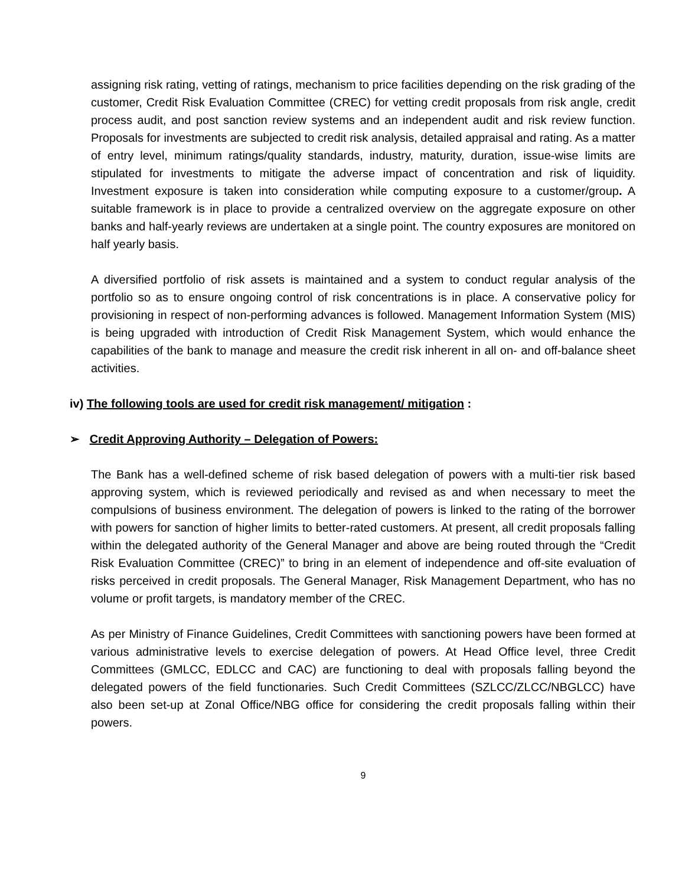assigning risk rating, vetting of ratings, mechanism to price facilities depending on the risk grading of the customer, Credit Risk Evaluation Committee (CREC) for vetting credit proposals from risk angle, credit process audit, and post sanction review systems and an independent audit and risk review function. Proposals for investments are subjected to credit risk analysis, detailed appraisal and rating. As a matter of entry level, minimum ratings/quality standards, industry, maturity, duration, issue-wise limits are stipulated for investments to mitigate the adverse impact of concentration and risk of liquidity. Investment exposure is taken into consideration while computing exposure to a customer/group. A suitable framework is in place to provide a centralized overview on the aggregate exposure on other banks and half-yearly reviews are undertaken at a single point. The country exposures are monitored on half yearly basis.
A diversified portfolio of risk assets is maintained and a system to conduct regular analysis of the portfolio so as to ensure ongoing control of risk concentrations is in place. A conservative policy for provisioning in respect of non-performing advances is followed. Management Information System (MIS) is being upgraded with introduction of Credit Risk Management System, which would enhance the capabilities of the bank to manage and measure the credit risk inherent in all on- and off-balance sheet activities.
iv) The following tools are used for credit risk management/ mitigation :
➢ Credit Approving Authority – Delegation of Powers:
The Bank has a well-defined scheme of risk based delegation of powers with a multi-tier risk based approving system, which is reviewed periodically and revised as and when necessary to meet the compulsions of business environment. The delegation of powers is linked to the rating of the borrower with powers for sanction of higher limits to better-rated customers. At present, all credit proposals falling within the delegated authority of the General Manager and above are being routed through the “Credit Risk Evaluation Committee (CREC)” to bring in an element of independence and off-site evaluation of risks perceived in credit proposals. The General Manager, Risk Management Department, who has no volume or profit targets, is mandatory member of the CREC.
As per Ministry of Finance Guidelines, Credit Committees with sanctioning powers have been formed at various administrative levels to exercise delegation of powers. At Head Office level, three Credit Committees (GMLCC, EDLCC and CAC) are functioning to deal with proposals falling beyond the delegated powers of the field functionaries. Such Credit Committees (SZLCC/ZLCC/NBGLCC) have also been set-up at Zonal Office/NBG office for considering the credit proposals falling within their powers.
9